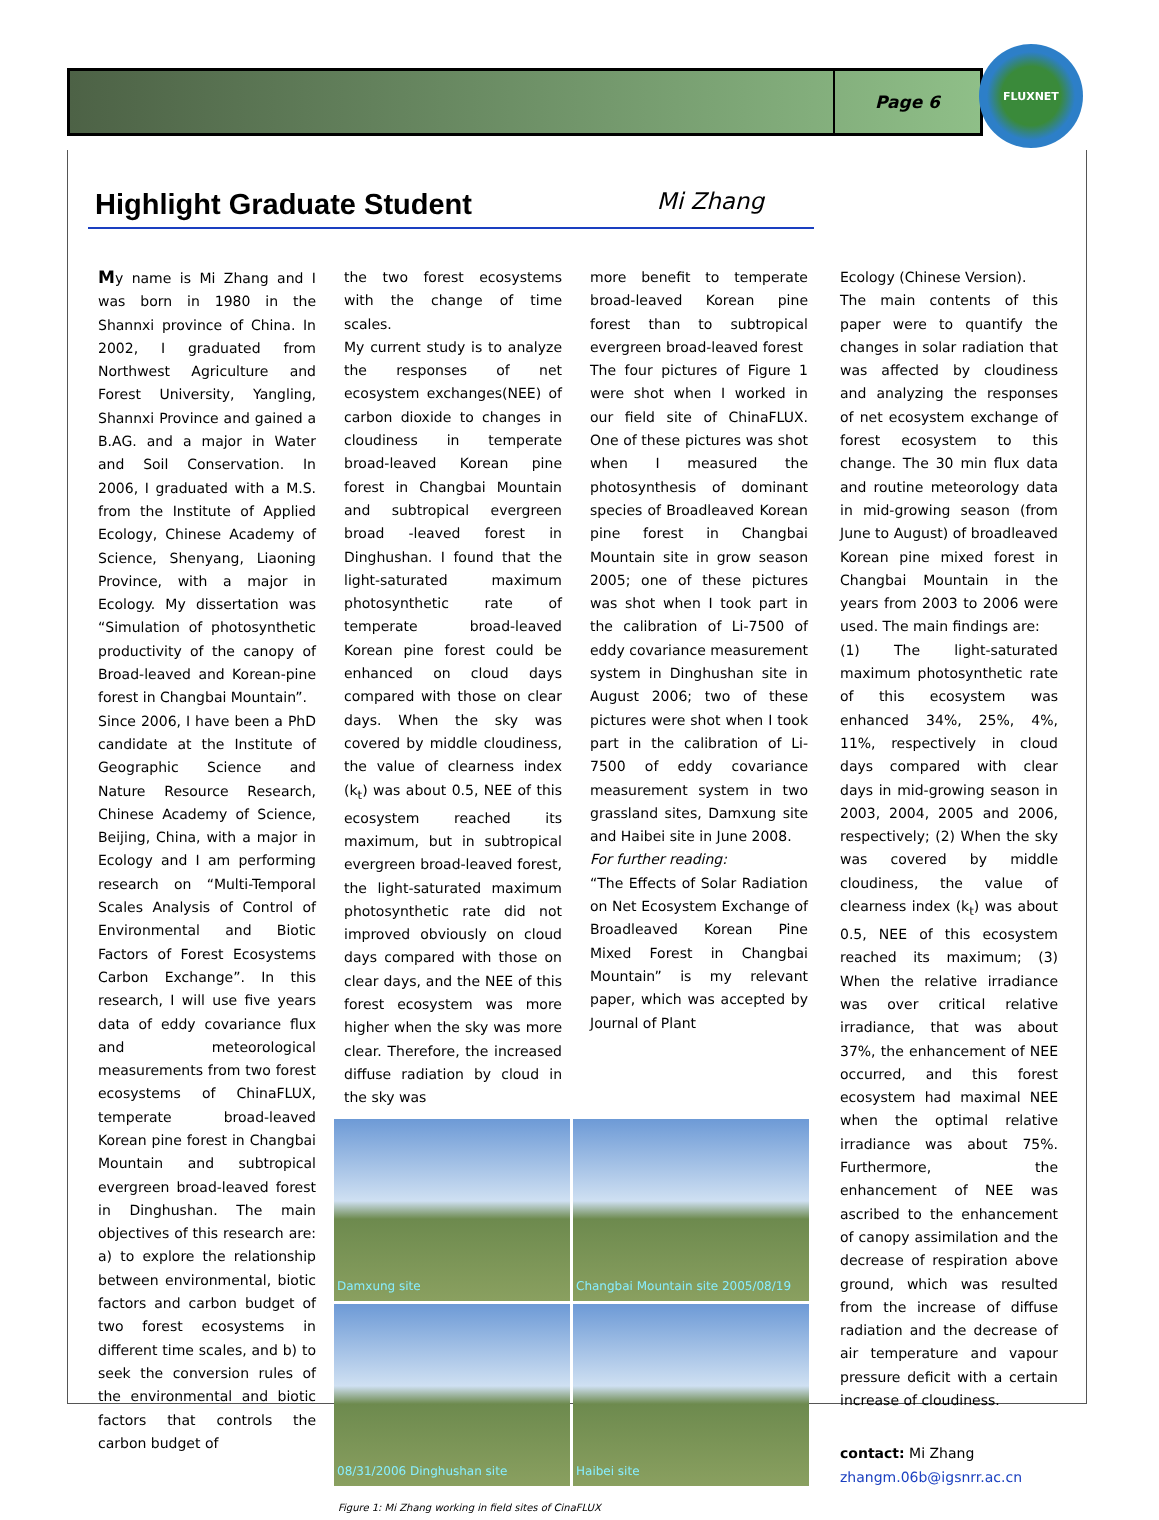Page 6
FLUXNET
Highlight Graduate Student
Mi Zhang
My name is Mi Zhang and I was born in 1980 in the Shannxi province of China. In 2002, I graduated from Northwest Agriculture and Forest University, Yangling, Shannxi Province and gained a B.AG. and a major in Water and Soil Conservation. In 2006, I graduated with a M.S. from the Institute of Applied Ecology, Chinese Academy of Science, Shenyang, Liaoning Province, with a major in Ecology. My dissertation was “Simulation of photosynthetic productivity of the canopy of Broad-leaved and Korean-pine forest in Changbai Mountain”.
Since 2006, I have been a PhD candidate at the Institute of Geographic Science and Nature Resource Research, Chinese Academy of Science, Beijing, China, with a major in Ecology and I am performing research on “Multi-Temporal Scales Analysis of Control of Environmental and Biotic Factors of Forest Ecosystems Carbon Exchange”. In this research, I will use five years data of eddy covariance flux and meteorological measurements from two forest ecosystems of ChinaFLUX, temperate broad-leaved Korean pine forest in Changbai Mountain and subtropical evergreen broad-leaved forest in Dinghushan. The main objectives of this research are: a) to explore the relationship between environmental, biotic factors and carbon budget of two forest ecosystems in different time scales, and b) to seek the conversion rules of the environmental and biotic factors that controls the carbon budget of
the two forest ecosystems with the change of time scales.
My current study is to analyze the responses of net ecosystem exchanges(NEE) of carbon dioxide to changes in cloudiness in temperate broad-leaved Korean pine forest in Changbai Mountain and subtropical evergreen broad -leaved forest in Dinghushan. I found that the light-saturated maximum photosynthetic rate of temperate broad-leaved Korean pine forest could be enhanced on cloud days compared with those on clear days. When the sky was covered by middle cloudiness, the value of clearness index (k<sub>t</sub>) was about 0.5, NEE of this ecosystem reached its maximum, but in subtropical evergreen broad-leaved forest, the light-saturated maximum photosynthetic rate did not improved obviously on cloud days compared with those on clear days, and the NEE of this forest ecosystem was more higher when the sky was more clear. Therefore, the increased diffuse radiation by cloud in the sky was
more benefit to temperate broad-leaved Korean pine forest than to subtropical evergreen broad-leaved forest
The four pictures of Figure 1 were shot when I worked in our field site of ChinaFLUX. One of these pictures was shot when I measured the photosynthesis of dominant species of Broadleaved Korean pine forest in Changbai Mountain site in grow season 2005; one of these pictures was shot when I took part in the calibration of Li-7500 of eddy covariance measurement system in Dinghushan site in August 2006; two of these pictures were shot when I took part in the calibration of Li-7500 of eddy covariance measurement system in two grassland sites, Damxung site and Haibei site in June 2008.
For further reading:
“The Effects of Solar Radiation on Net Ecosystem Exchange of Broadleaved Korean Pine Mixed Forest in Changbai Mountain” is my relevant paper, which was accepted by Journal of Plant
Damxung site
Changbai Mountain site 2005/08/19
08/31/2006 Dinghushan site
Haibei site
Figure 1: Mi Zhang working in field sites of CinaFLUX
Ecology (Chinese Version).
The main contents of this paper were to quantify the changes in solar radiation that was affected by cloudiness and analyzing the responses of net ecosystem exchange of forest ecosystem to this change. The 30 min flux data and routine meteorology data in mid-growing season (from June to August) of broadleaved Korean pine mixed forest in Changbai Mountain in the years from 2003 to 2006 were used. The main findings are:
(1) The light-saturated maximum photosynthetic rate of this ecosystem was enhanced 34%, 25%, 4%, 11%, respectively in cloud days compared with clear days in mid-growing season in 2003, 2004, 2005 and 2006, respectively; (2) When the sky was covered by middle cloudiness, the value of clearness index (k<sub>t</sub>) was about 0.5, NEE of this ecosystem reached its maximum; (3) When the relative irradiance was over critical relative irradiance, that was about 37%, the enhancement of NEE occurred, and this forest ecosystem had maximal NEE when the optimal relative irradiance was about 75%. Furthermore, the enhancement of NEE was ascribed to the enhancement of canopy assimilation and the decrease of respiration above ground, which was resulted from the increase of diffuse radiation and the decrease of air temperature and vapour pressure deficit with a certain increase of cloudiness.
contact: Mi Zhang
zhangm.06b@igsnrr.ac.cn